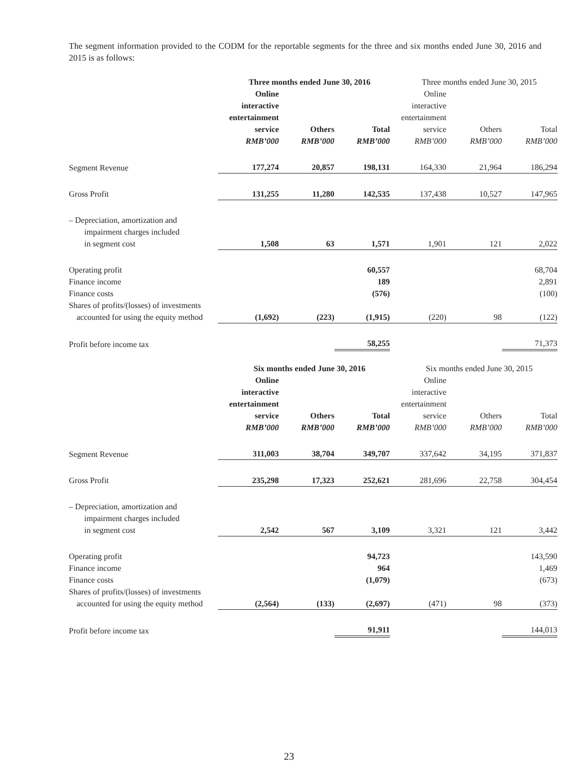The segment information provided to the CODM for the reportable segments for the three and six months ended June 30, 2016 and 2015 is as follows:
| | Three months ended June 30, 2016 | | | Three months ended June 30, 2015 | | |
| | Online interactive entertainment service | Others | Total | Online interactive entertainment service | Others | Total |
| | RMB’000 | RMB’000 | RMB’000 | RMB’000 | RMB’000 | RMB’000 |
| Segment Revenue | 177,274 | 20,857 | 198,131 | 164,330 | 21,964 | 186,294 |
| Gross Profit | 131,255 | 11,280 | 142,535 | 137,438 | 10,527 | 147,965 |
| – Depreciation, amortization and impairment charges included in segment cost | 1,508 | 63 | 1,571 | 1,901 | 121 | 2,022 |
| Operating profit | | | 60,557 | | | 68,704 |
| Finance income | | | 189 | | | 2,891 |
| Finance costs | | | (576) | | | (100) |
| Shares of profits/(losses) of investments accounted for using the equity method | (1,692) | (223) | (1,915) | (220) | 98 | (122) |
| Profit before income tax | | | 58,255 | | | 71,373 |
| | Six months ended June 30, 2016 | | | Six months ended June 30, 2015 | | |
| | Online interactive entertainment service | Others | Total | Online interactive entertainment service | Others | Total |
| | RMB’000 | RMB’000 | RMB’000 | RMB’000 | RMB’000 | RMB’000 |
| Segment Revenue | 311,003 | 38,704 | 349,707 | 337,642 | 34,195 | 371,837 |
| Gross Profit | 235,298 | 17,323 | 252,621 | 281,696 | 22,758 | 304,454 |
| – Depreciation, amortization and impairment charges included in segment cost | 2,542 | 567 | 3,109 | 3,321 | 121 | 3,442 |
| Operating profit | | | 94,723 | | | 143,590 |
| Finance income | | | 964 | | | 1,469 |
| Finance costs | | | (1,079) | | | (673) |
| Shares of profits/(losses) of investments accounted for using the equity method | (2,564) | (133) | (2,697) | (471) | 98 | (373) |
| Profit before income tax | | | 91,911 | | | 144,013 |
23